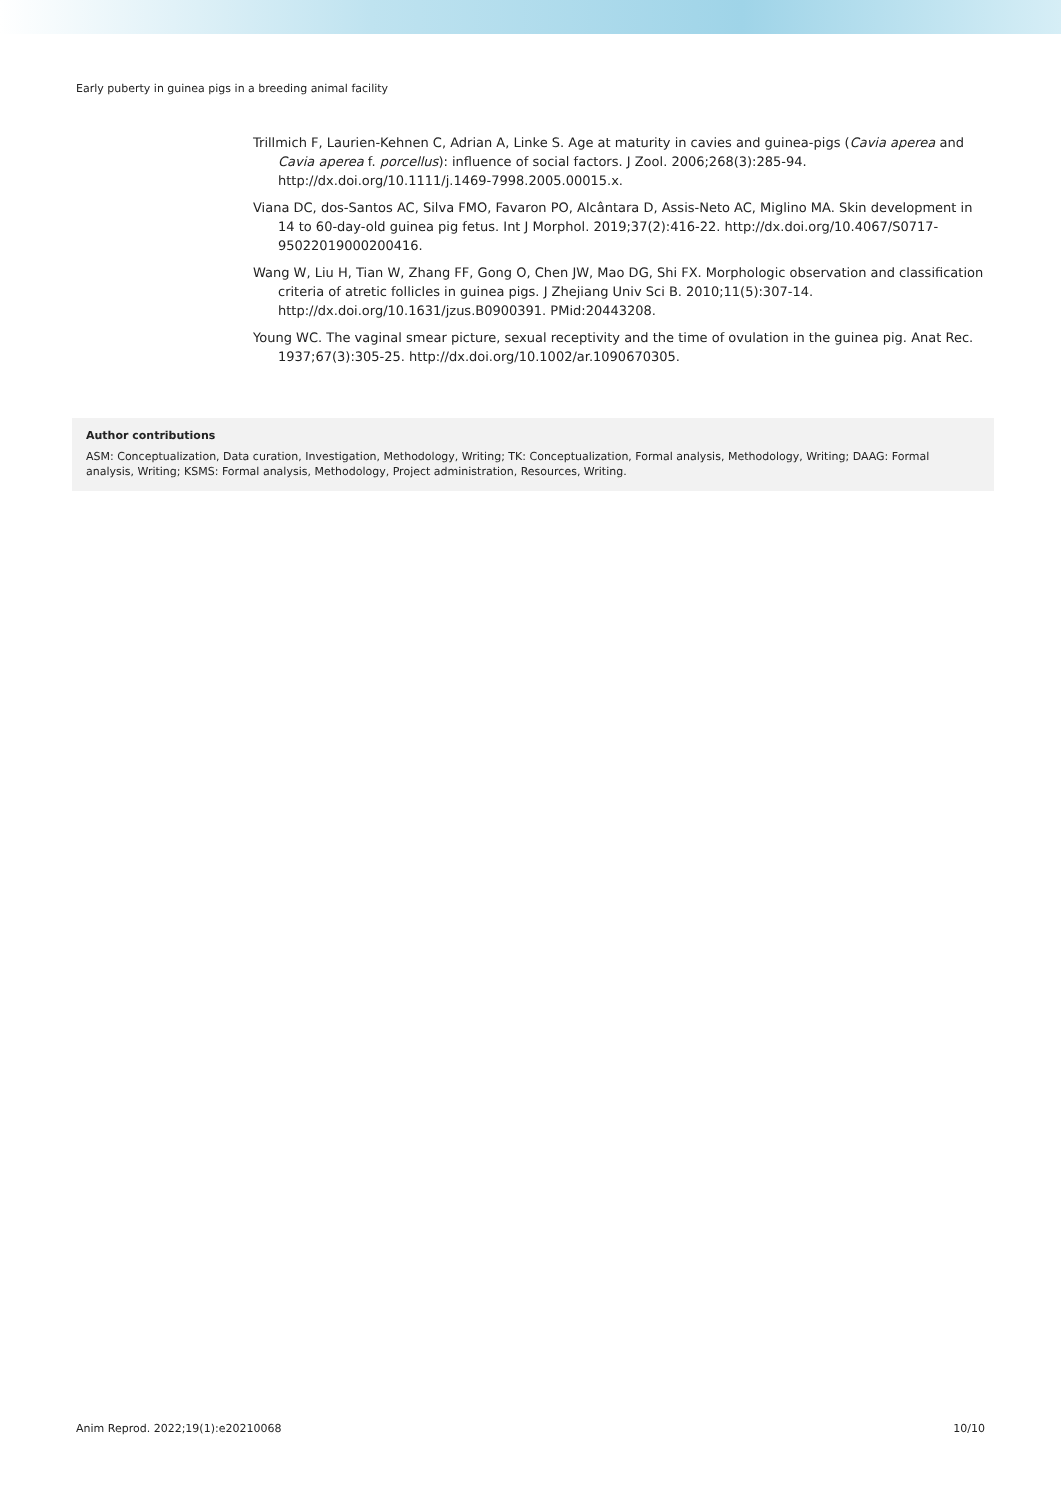Early puberty in guinea pigs in a breeding animal facility
Trillmich F, Laurien-Kehnen C, Adrian A, Linke S. Age at maturity in cavies and guinea-pigs (Cavia aperea and Cavia aperea f. porcellus): influence of social factors. J Zool. 2006;268(3):285-94. http://dx.doi.org/10.1111/j.1469-7998.2005.00015.x.
Viana DC, dos-Santos AC, Silva FMO, Favaron PO, Alcântara D, Assis-Neto AC, Miglino MA. Skin development in 14 to 60-day-old guinea pig fetus. Int J Morphol. 2019;37(2):416-22. http://dx.doi.org/10.4067/S0717-95022019000200416.
Wang W, Liu H, Tian W, Zhang FF, Gong O, Chen JW, Mao DG, Shi FX. Morphologic observation and classification criteria of atretic follicles in guinea pigs. J Zhejiang Univ Sci B. 2010;11(5):307-14. http://dx.doi.org/10.1631/jzus.B0900391. PMid:20443208.
Young WC. The vaginal smear picture, sexual receptivity and the time of ovulation in the guinea pig. Anat Rec. 1937;67(3):305-25. http://dx.doi.org/10.1002/ar.1090670305.
Author contributions
ASM: Conceptualization, Data curation, Investigation, Methodology, Writing; TK: Conceptualization, Formal analysis, Methodology, Writing; DAAG: Formal analysis, Writing; KSMS: Formal analysis, Methodology, Project administration, Resources, Writing.
Anim Reprod. 2022;19(1):e20210068 10/10